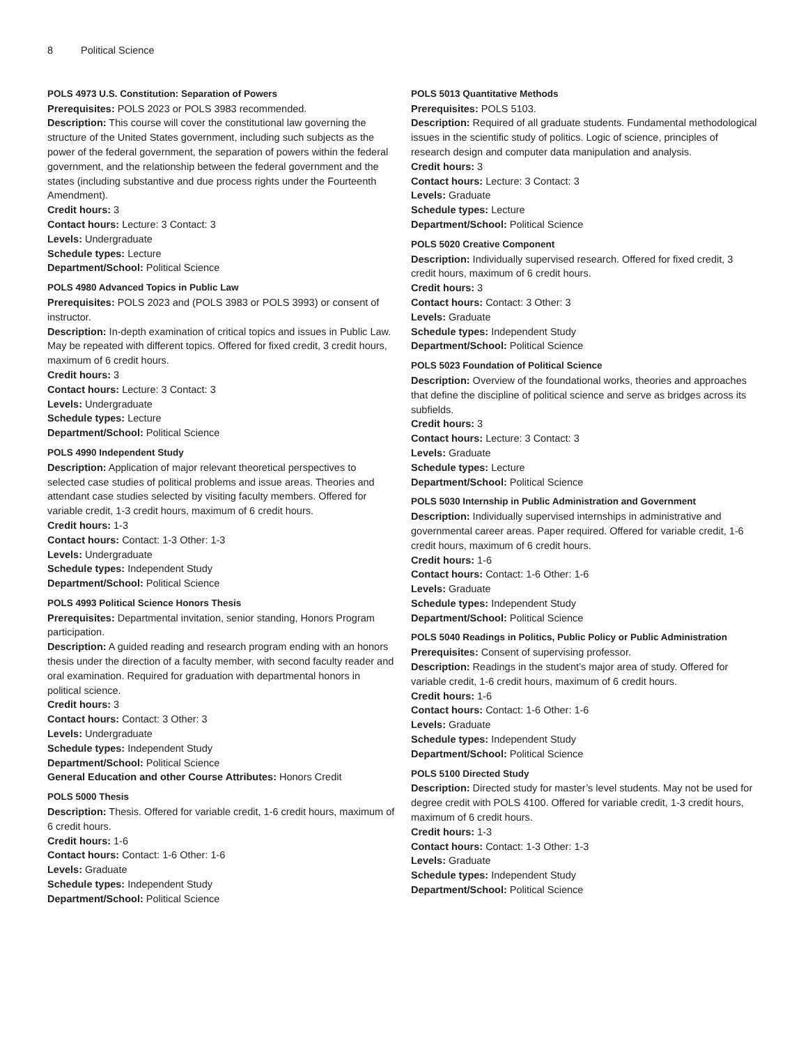8 Political Science
POLS 4973 U.S. Constitution: Separation of Powers
Prerequisites: POLS 2023 or POLS 3983 recommended.
Description: This course will cover the constitutional law governing the structure of the United States government, including such subjects as the power of the federal government, the separation of powers within the federal government, and the relationship between the federal government and the states (including substantive and due process rights under the Fourteenth Amendment).
Credit hours: 3
Contact hours: Lecture: 3 Contact: 3
Levels: Undergraduate
Schedule types: Lecture
Department/School: Political Science
POLS 4980 Advanced Topics in Public Law
Prerequisites: POLS 2023 and (POLS 3983 or POLS 3993) or consent of instructor.
Description: In-depth examination of critical topics and issues in Public Law. May be repeated with different topics. Offered for fixed credit, 3 credit hours, maximum of 6 credit hours.
Credit hours: 3
Contact hours: Lecture: 3 Contact: 3
Levels: Undergraduate
Schedule types: Lecture
Department/School: Political Science
POLS 4990 Independent Study
Description: Application of major relevant theoretical perspectives to selected case studies of political problems and issue areas. Theories and attendant case studies selected by visiting faculty members. Offered for variable credit, 1-3 credit hours, maximum of 6 credit hours.
Credit hours: 1-3
Contact hours: Contact: 1-3 Other: 1-3
Levels: Undergraduate
Schedule types: Independent Study
Department/School: Political Science
POLS 4993 Political Science Honors Thesis
Prerequisites: Departmental invitation, senior standing, Honors Program participation.
Description: A guided reading and research program ending with an honors thesis under the direction of a faculty member, with second faculty reader and oral examination. Required for graduation with departmental honors in political science.
Credit hours: 3
Contact hours: Contact: 3 Other: 3
Levels: Undergraduate
Schedule types: Independent Study
Department/School: Political Science
General Education and other Course Attributes: Honors Credit
POLS 5000 Thesis
Description: Thesis. Offered for variable credit, 1-6 credit hours, maximum of 6 credit hours.
Credit hours: 1-6
Contact hours: Contact: 1-6 Other: 1-6
Levels: Graduate
Schedule types: Independent Study
Department/School: Political Science
POLS 5013 Quantitative Methods
Prerequisites: POLS 5103.
Description: Required of all graduate students. Fundamental methodological issues in the scientific study of politics. Logic of science, principles of research design and computer data manipulation and analysis.
Credit hours: 3
Contact hours: Lecture: 3 Contact: 3
Levels: Graduate
Schedule types: Lecture
Department/School: Political Science
POLS 5020 Creative Component
Description: Individually supervised research. Offered for fixed credit, 3 credit hours, maximum of 6 credit hours.
Credit hours: 3
Contact hours: Contact: 3 Other: 3
Levels: Graduate
Schedule types: Independent Study
Department/School: Political Science
POLS 5023 Foundation of Political Science
Description: Overview of the foundational works, theories and approaches that define the discipline of political science and serve as bridges across its subfields.
Credit hours: 3
Contact hours: Lecture: 3 Contact: 3
Levels: Graduate
Schedule types: Lecture
Department/School: Political Science
POLS 5030 Internship in Public Administration and Government
Description: Individually supervised internships in administrative and governmental career areas. Paper required. Offered for variable credit, 1-6 credit hours, maximum of 6 credit hours.
Credit hours: 1-6
Contact hours: Contact: 1-6 Other: 1-6
Levels: Graduate
Schedule types: Independent Study
Department/School: Political Science
POLS 5040 Readings in Politics, Public Policy or Public Administration
Prerequisites: Consent of supervising professor.
Description: Readings in the student’s major area of study. Offered for variable credit, 1-6 credit hours, maximum of 6 credit hours.
Credit hours: 1-6
Contact hours: Contact: 1-6 Other: 1-6
Levels: Graduate
Schedule types: Independent Study
Department/School: Political Science
POLS 5100 Directed Study
Description: Directed study for master’s level students. May not be used for degree credit with POLS 4100. Offered for variable credit, 1-3 credit hours, maximum of 6 credit hours.
Credit hours: 1-3
Contact hours: Contact: 1-3 Other: 1-3
Levels: Graduate
Schedule types: Independent Study
Department/School: Political Science